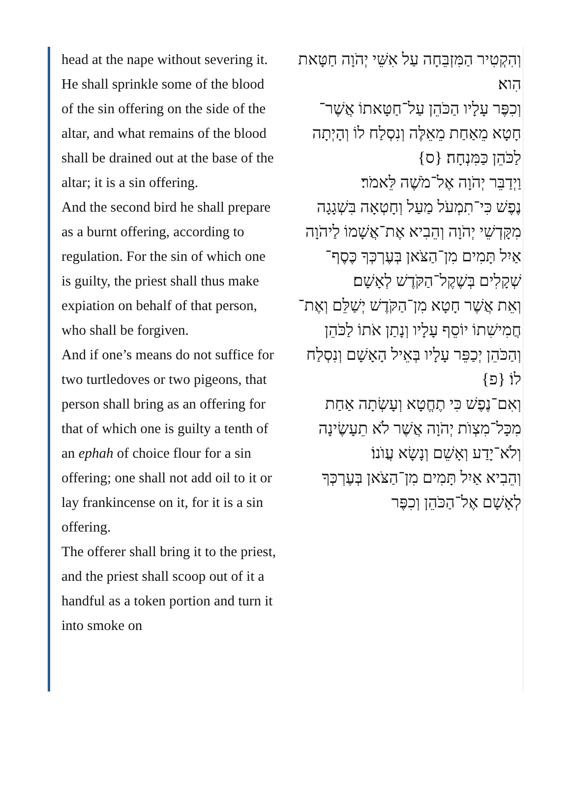head at the nape without severing it.
He shall sprinkle some of the blood of the sin offering on the side of the altar, and what remains of the blood shall be drained out at the base of the altar; it is a sin offering.
And the second bird he shall prepare as a burnt offering, according to regulation. For the sin of which one is guilty, the priest shall thus make expiation on behalf of that person, who shall be forgiven.
And if one’s means do not suffice for two turtledoves or two pigeons, that person shall bring as an offering for that of which one is guilty a tenth of an ephah of choice flour for a sin offering; one shall not add oil to it or lay frankincense on it, for it is a sin offering.
The offerer shall bring it to the priest, and the priest shall scoop out of it a handful as a token portion and turn it into smoke on
וְהִקְטִיר הַמִּזְבֵּחָה עַל אִשֵּׁי יְהֹוָה חַטָּאת הִוא׃
וְכִפֶּר עָלָיו הַכֹּהֵן עַל־חַטָּאתוֹ אֲשֶׁר־חָטָא מֵאַחַת מֵאֵלֶּה וְנִסְלַח לוֹ וְהָיְתָה לַכֹּהֵן כַּמִּנְחָה׃ {ס}
וַיְדַבֵּר יְהֹוָה אֶל־מֹשֶׁה לֵּאמֹר׃
נֶפֶשׁ כִּי־תִמְעֹל מַעַל וְחָטְאָה בִּשְׁגָגָה מִקָּדְשֵׁי יְהֹוָה וְהֵבִיא אֶת־אֲשָׁמוֹ לַיהֹוָה אַיִל תָּמִים מִן־הַצֹּאן בְּעֶרְכְּךָ כֶּסֶף־שְׁקָלִים בְּשֶׁקֶל־הַקֹּדֶשׁ לְאָשָׁם׃
וְאֵת אֲשֶׁר חָטָא מִן־הַקֹּדֶשׁ יְשַׁלֵּם וְאֶת־חֲמִישִׁתוֹ יוֹסֵף עָלָיו וְנָתַן אֹתוֹ לַכֹּהֵן וְהַכֹּהֵן יְכַפֵּר עָלָיו בְּאֵיל הָאָשָׁם וְנִסְלַח לוֹ׃ {פ}
וְאִם־נֶפֶשׁ כִּי תֶחֱטָא וְעָשְׂתָה אַחַת מִכָּל־מִצְוֺת יְהֹוָה אֲשֶׁר לֹא תֵעָשֶׂינָה וְלֹא־יָדַע וְאָשֵׁם וְנָשָׂא עֲוֺנוֹ׃
וְהֵבִיא אַיִל תָּמִים מִן־הַצֹּאן בְּעֶרְכְּךָ לְאָשָׁם אֶל־הַכֹּהֵן וְכִפֶּר